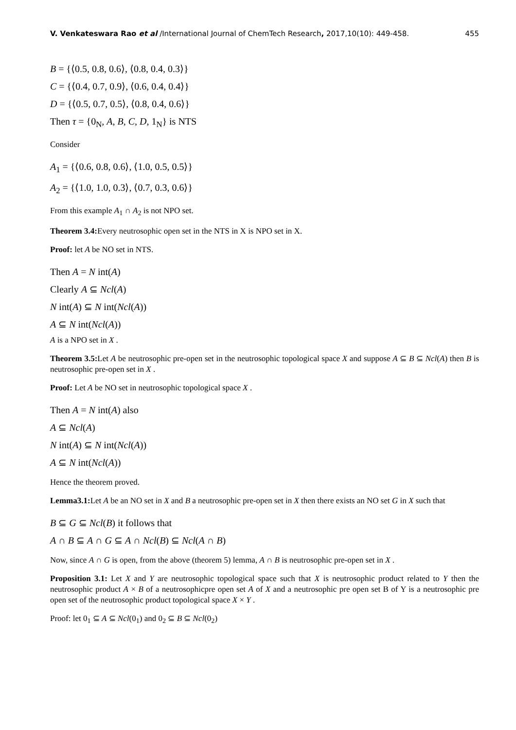V. Venkateswara Rao et al /International Journal of ChemTech Research, 2017,10(10): 449-458. 455
B = {⟨0.5, 0.8, 0.6⟩, ⟨0.8, 0.4, 0.3⟩}
C = {⟨0.4, 0.7, 0.9⟩, ⟨0.6, 0.4, 0.4⟩}
D = {⟨0.5, 0.7, 0.5⟩, ⟨0.8, 0.4, 0.6⟩}
Then τ = {0<sub>N</sub>, A, B, C, D, 1<sub>N</sub>} is NTS
Consider
A<sub>1</sub> = {⟨0.6, 0.8, 0.6⟩, ⟨1.0, 0.5, 0.5⟩}
A<sub>2</sub> = {⟨1.0, 1.0, 0.3⟩, ⟨0.7, 0.3, 0.6⟩}
From this example A<sub>1</sub> ∩ A<sub>2</sub> is not NPO set.
Theorem 3.4: Every neutrosophic open set in the NTS in X is NPO set in X.
Proof: let A be NO set in NTS.
Then A = N int(A)
Clearly A ⊆ Ncl(A)
N int(A) ⊆ N int(Ncl(A))
A ⊆ N int(Ncl(A))
A is a NPO set in X .
Theorem 3.5: Let A be neutrosophic pre-open set in the neutrosophic topological space X and suppose A ⊆ B ⊆ Ncl(A) then B is neutrosophic pre-open set in X .
Proof: Let A be NO set in neutrosophic topological space X .
Then A = N int(A) also
A ⊆ Ncl(A)
N int(A) ⊆ N int(Ncl(A))
A ⊆ N int(Ncl(A))
Hence the theorem proved.
Lemma3.1: Let A be an NO set in X and B a neutrosophic pre-open set in X then there exists an NO set G in X such that
B ⊆ G ⊆ Ncl(B) it follows that
A ∩ B ⊆ A ∩ G ⊆ A ∩ Ncl(B) ⊆ Ncl(A ∩ B)
Now, since A ∩ G is open, from the above (theorem 5) lemma, A ∩ B is neutrosophic pre-open set in X .
Proposition 3.1: Let X and Y are neutrosophic topological space such that X is neutrosophic product related to Y then the neutrosophic product A × B of a neutrosophicpre open set A of X and a neutrosophic pre open set B of Y is a neutrosophic pre open set of the neutrosophic product topological space X × Y .
Proof: let 0<sub>1</sub> ⊆ A ⊆ Ncl(0<sub>1</sub>) and 0<sub>2</sub> ⊆ B ⊆ Ncl(0<sub>2</sub>)